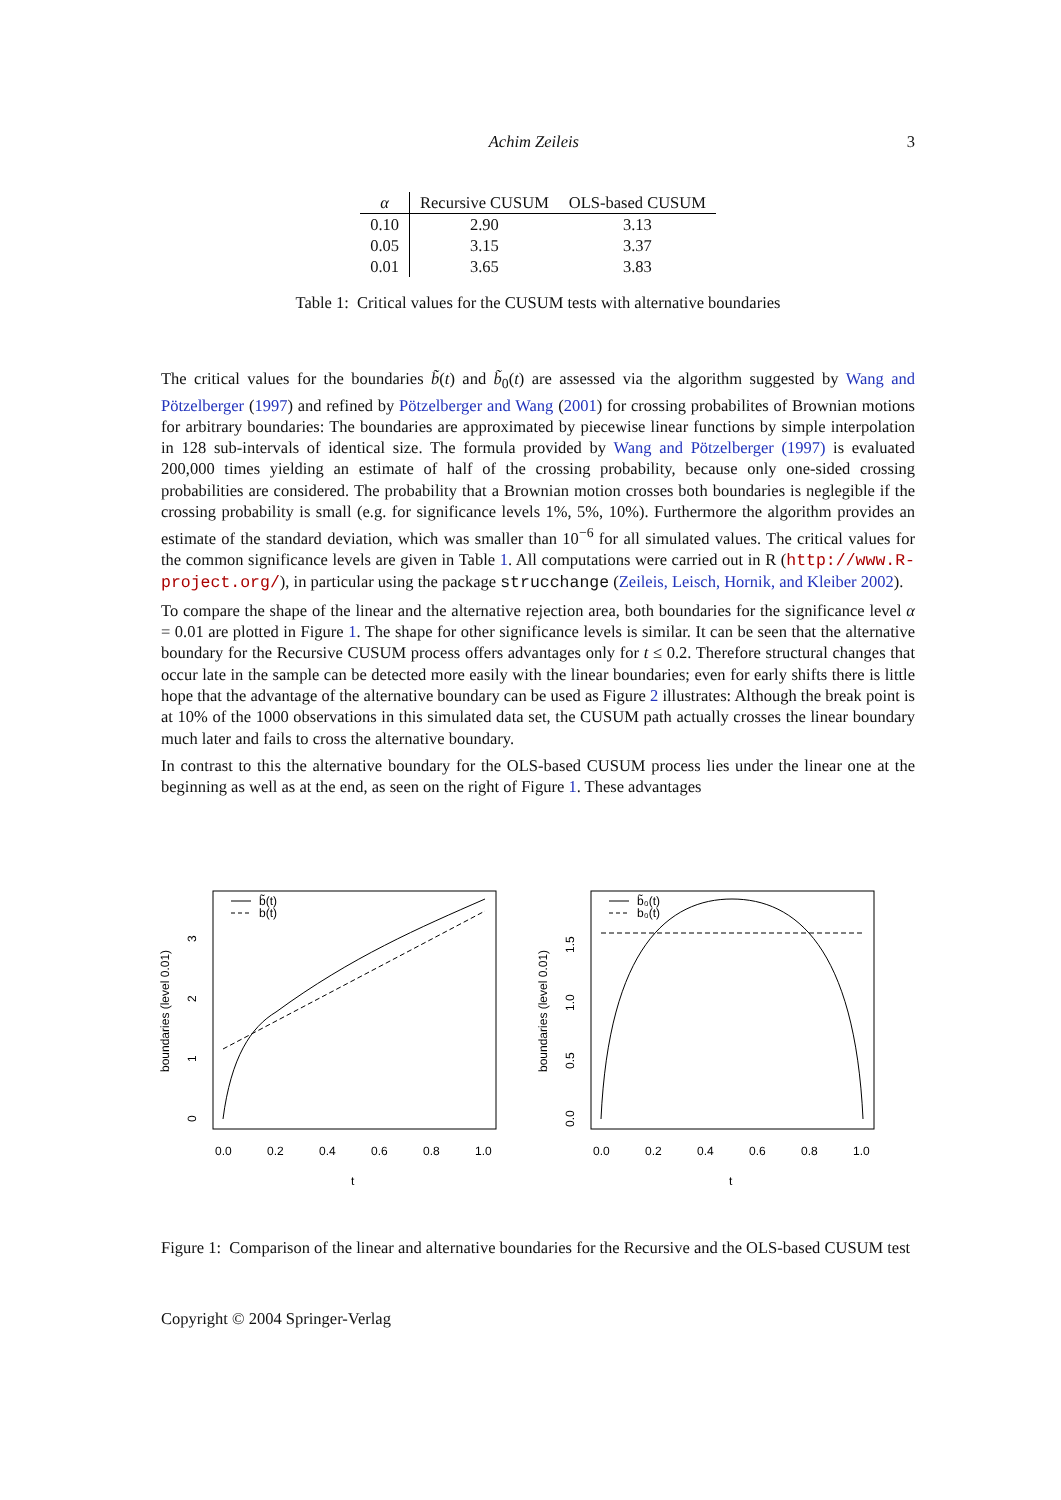Achim Zeileis 3
| α | Recursive CUSUM | OLS-based CUSUM |
| --- | --- | --- |
| 0.10 | 2.90 | 3.13 |
| 0.05 | 3.15 | 3.37 |
| 0.01 | 3.65 | 3.83 |
Table 1: Critical values for the CUSUM tests with alternative boundaries
The critical values for the boundaries b̃(t) and b̃<sub>0</sub>(t) are assessed via the algorithm suggested by Wang and Pötzelberger (1997) and refined by Pötzelberger and Wang (2001) for crossing probabilites of Brownian motions for arbitrary boundaries: The boundaries are approximated by piecewise linear functions by simple interpolation in 128 sub-intervals of identical size. The formula provided by Wang and Pötzelberger (1997) is evaluated 200,000 times yielding an estimate of half of the crossing probability, because only one-sided crossing probabilities are considered. The probability that a Brownian motion crosses both boundaries is neglegible if the crossing probability is small (e.g. for significance levels 1%, 5%, 10%). Furthermore the algorithm provides an estimate of the standard deviation, which was smaller than 10<sup>−6</sup> for all simulated values. The critical values for the common significance levels are given in Table 1. All computations were carried out in R (http://www.R-project.org/), in particular using the package strucchange (Zeileis, Leisch, Hornik, and Kleiber 2002).
To compare the shape of the linear and the alternative rejection area, both boundaries for the significance level α = 0.01 are plotted in Figure 1. The shape for other significance levels is similar. It can be seen that the alternative boundary for the Recursive CUSUM process offers advantages only for t ≤ 0.2. Therefore structural changes that occur late in the sample can be detected more easily with the linear boundaries; even for early shifts there is little hope that the advantage of the alternative boundary can be used as Figure 2 illustrates: Although the break point is at 10% of the 1000 observations in this simulated data set, the CUSUM path actually crosses the linear boundary much later and fails to cross the alternative boundary.
In contrast to this the alternative boundary for the OLS-based CUSUM process lies under the linear one at the beginning as well as at the end, as seen on the right of Figure 1. These advantages
b̃(t)
b(t)
0.0
0.2
0.4
0.6
0.8
1.0
t
0
1
2
3
boundaries (level 0.01)
b̃₀(t)
b₀(t)
0.0
0.2
0.4
0.6
0.8
1.0
t
0.0
0.5
1.0
1.5
boundaries (level 0.01)
Figure 1: Comparison of the linear and alternative boundaries for the Recursive and the OLS-based CUSUM test
Copyright © 2004 Springer-Verlag